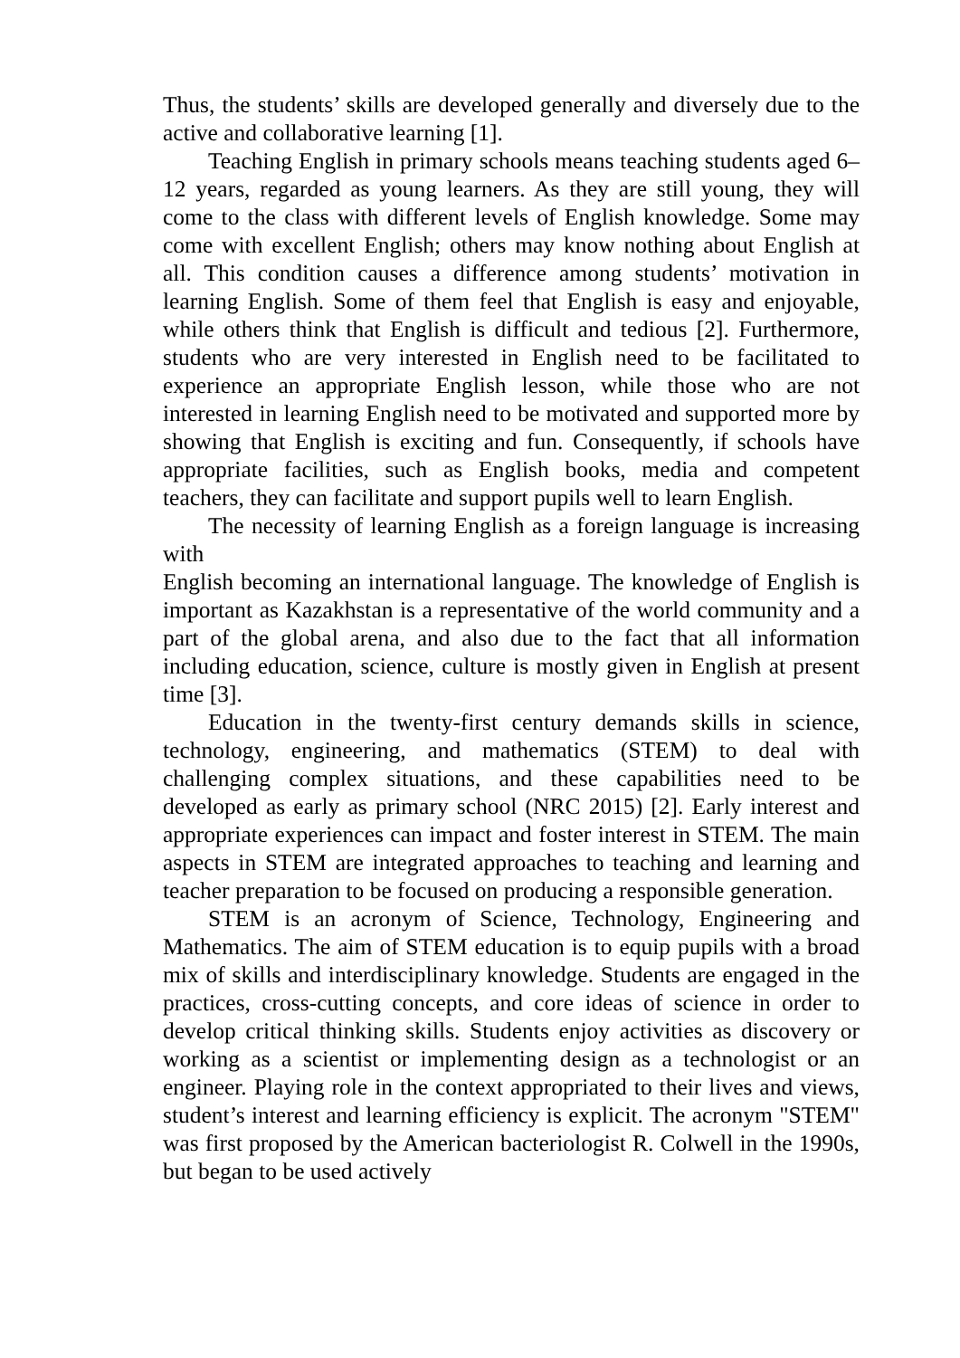Thus, the students’ skills are developed generally and diversely due to the active and collaborative learning [1].
Teaching English in primary schools means teaching students aged 6–12 years, regarded as young learners. As they are still young, they will come to the class with different levels of English knowledge. Some may come with excellent English; others may know nothing about English at all. This condition causes a difference among students’ motivation in learning English. Some of them feel that English is easy and enjoyable, while others think that English is difficult and tedious [2]. Furthermore, students who are very interested in English need to be facilitated to experience an appropriate English lesson, while those who are not interested in learning English need to be motivated and supported more by showing that English is exciting and fun. Consequently, if schools have appropriate facilities, such as English books, media and competent teachers, they can facilitate and support pupils well to learn English.
The necessity of learning English as a foreign language is increasing with
English becoming an international language. The knowledge of English is important as Kazakhstan is a representative of the world community and a part of the global arena, and also due to the fact that all information including education, science, culture is mostly given in English at present time [3].
Education in the twenty-first century demands skills in science, technology, engineering, and mathematics (STEM) to deal with challenging complex situations, and these capabilities need to be developed as early as primary school (NRC 2015) [2]. Early interest and appropriate experiences can impact and foster interest in STEM. The main aspects in STEM are integrated approaches to teaching and learning and teacher preparation to be focused on producing a responsible generation.
STEM is an acronym of Science, Technology, Engineering and Mathematics. The aim of STEM education is to equip pupils with a broad mix of skills and interdisciplinary knowledge. Students are engaged in the practices, cross-cutting concepts, and core ideas of science in order to develop critical thinking skills. Students enjoy activities as discovery or working as a scientist or implementing design as a technologist or an engineer. Playing role in the context appropriated to their lives and views, student’s interest and learning efficiency is explicit. The acronym "STEM" was first proposed by the American bacteriologist R. Colwell in the 1990s, but began to be used actively